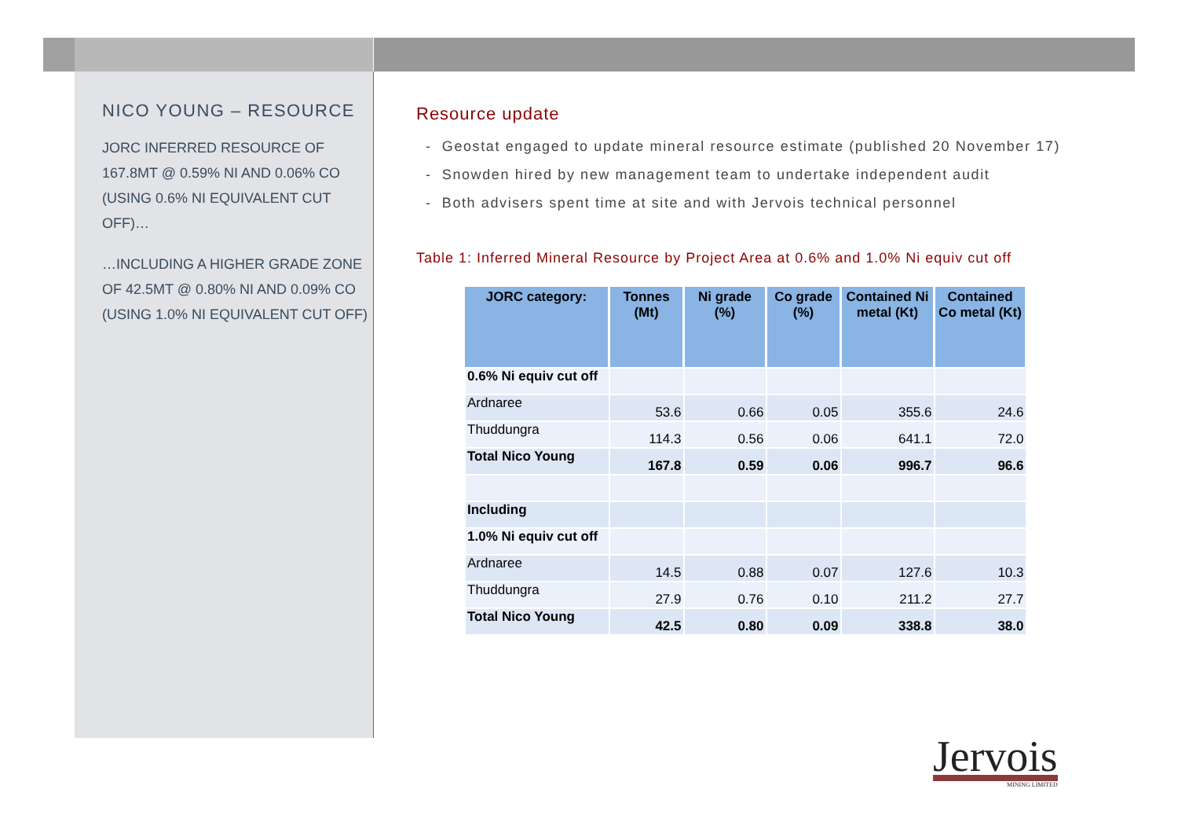NICO YOUNG – RESOURCE
JORC INFERRED RESOURCE OF 167.8MT @ 0.59% NI AND 0.06% CO (USING 0.6% NI EQUIVALENT CUT OFF)…
…INCLUDING A HIGHER GRADE ZONE OF 42.5MT @ 0.80% NI AND 0.09% CO (USING 1.0% NI EQUIVALENT CUT OFF)
Resource update
- Geostat engaged to update mineral resource estimate (published 20 November 17)
- Snowden hired by new management team to undertake independent audit
- Both advisers spent time at site and with Jervois technical personnel
Table 1: Inferred Mineral Resource by Project Area at 0.6% and 1.0% Ni equiv cut off
| JORC category: | Tonnes (Mt) | Ni grade (%) | Co grade (%) | Contained Ni metal (Kt) | Contained Co metal (Kt) |
| --- | --- | --- | --- | --- | --- |
| 0.6% Ni equiv cut off | | | | | |
| Ardnaree | 53.6 | 0.66 | 0.05 | 355.6 | 24.6 |
| Thuddungra | 114.3 | 0.56 | 0.06 | 641.1 | 72.0 |
| Total Nico Young | 167.8 | 0.59 | 0.06 | 996.7 | 96.6 |
| Including | | | | | |
| 1.0% Ni equiv cut off | | | | | |
| Ardnaree | 14.5 | 0.88 | 0.07 | 127.6 | 10.3 |
| Thuddungra | 27.9 | 0.76 | 0.10 | 211.2 | 27.7 |
| Total Nico Young | 42.5 | 0.80 | 0.09 | 338.8 | 38.0 |
Jervois
MINING LIMITED